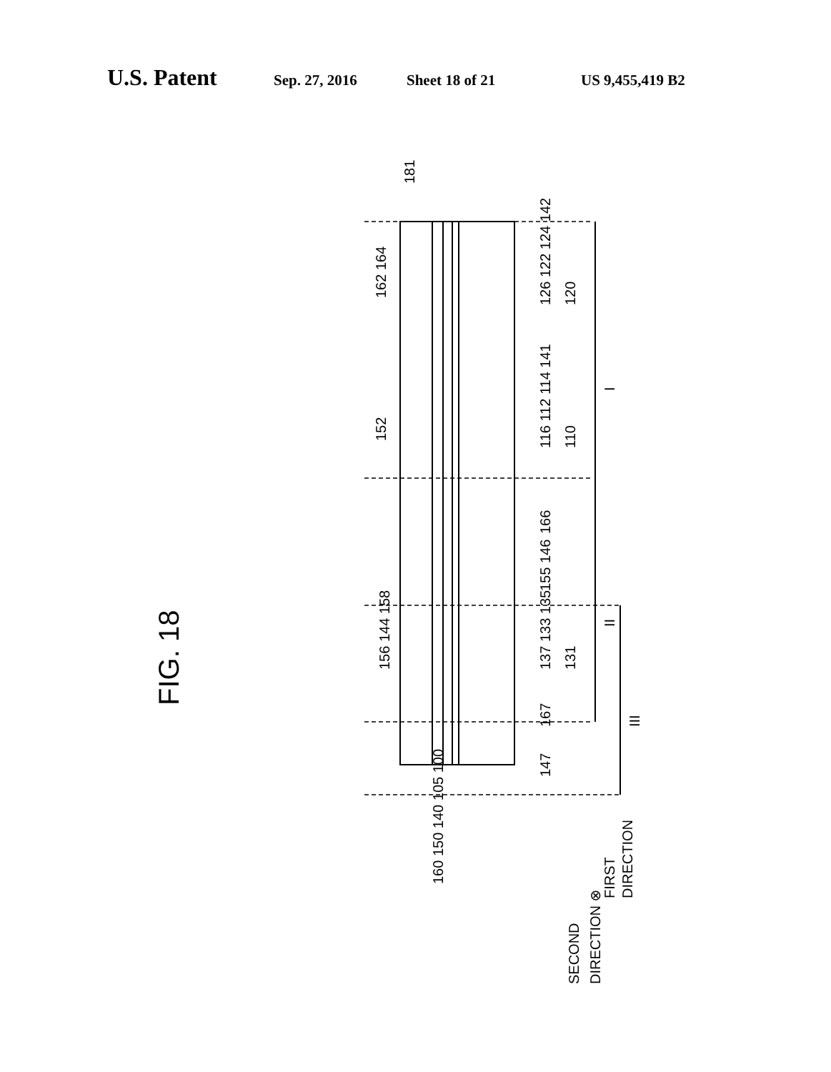U.S. Patent Sep. 27, 2016 Sheet 18 of 21 US 9,455,419 B2
FIG. 18
181
162 164
126 122 124 142
120
152
116 112 114 141
110
166
155 146
156 144 158
137 133 135
131
167
147
160 150 140 105 100
I
II
III
SECOND
DIRECTION ⊗
FIRST
DIRECTION